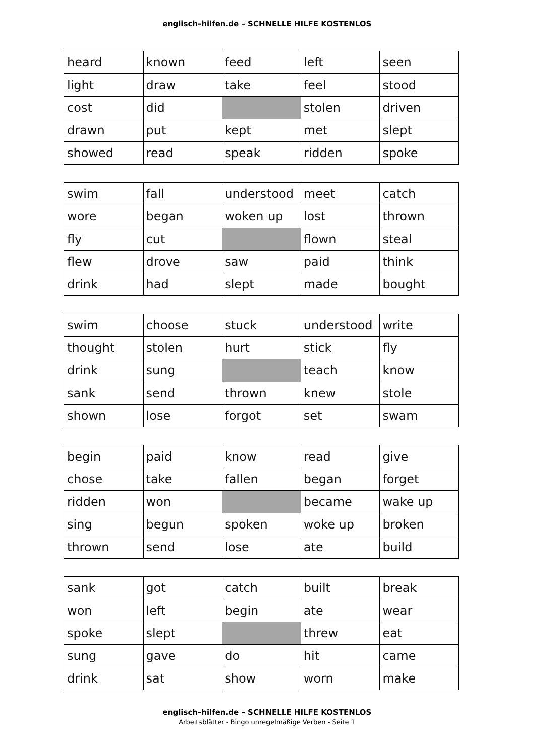englisch-hilfen.de – SCHNELLE HILFE KOSTENLOS
| heard | known | feed | left | seen |
| light | draw | take | feel | stood |
| cost | did | | stolen | driven |
| drawn | put | kept | met | slept |
| showed | read | speak | ridden | spoke |
| swim | fall | understood | meet | catch |
| wore | began | woken up | lost | thrown |
| fly | cut | | flown | steal |
| flew | drove | saw | paid | think |
| drink | had | slept | made | bought |
| swim | choose | stuck | understood | write |
| thought | stolen | hurt | stick | fly |
| drink | sung | | teach | know |
| sank | send | thrown | knew | stole |
| shown | lose | forgot | set | swam |
| begin | paid | know | read | give |
| chose | take | fallen | began | forget |
| ridden | won | | became | wake up |
| sing | begun | spoken | woke up | broken |
| thrown | send | lose | ate | build |
| sank | got | catch | built | break |
| won | left | begin | ate | wear |
| spoke | slept | | threw | eat |
| sung | gave | do | hit | came |
| drink | sat | show | worn | make |
englisch-hilfen.de – SCHNELLE HILFE KOSTENLOS
Arbeitsblätter - Bingo unregelmäßige Verben - Seite 1